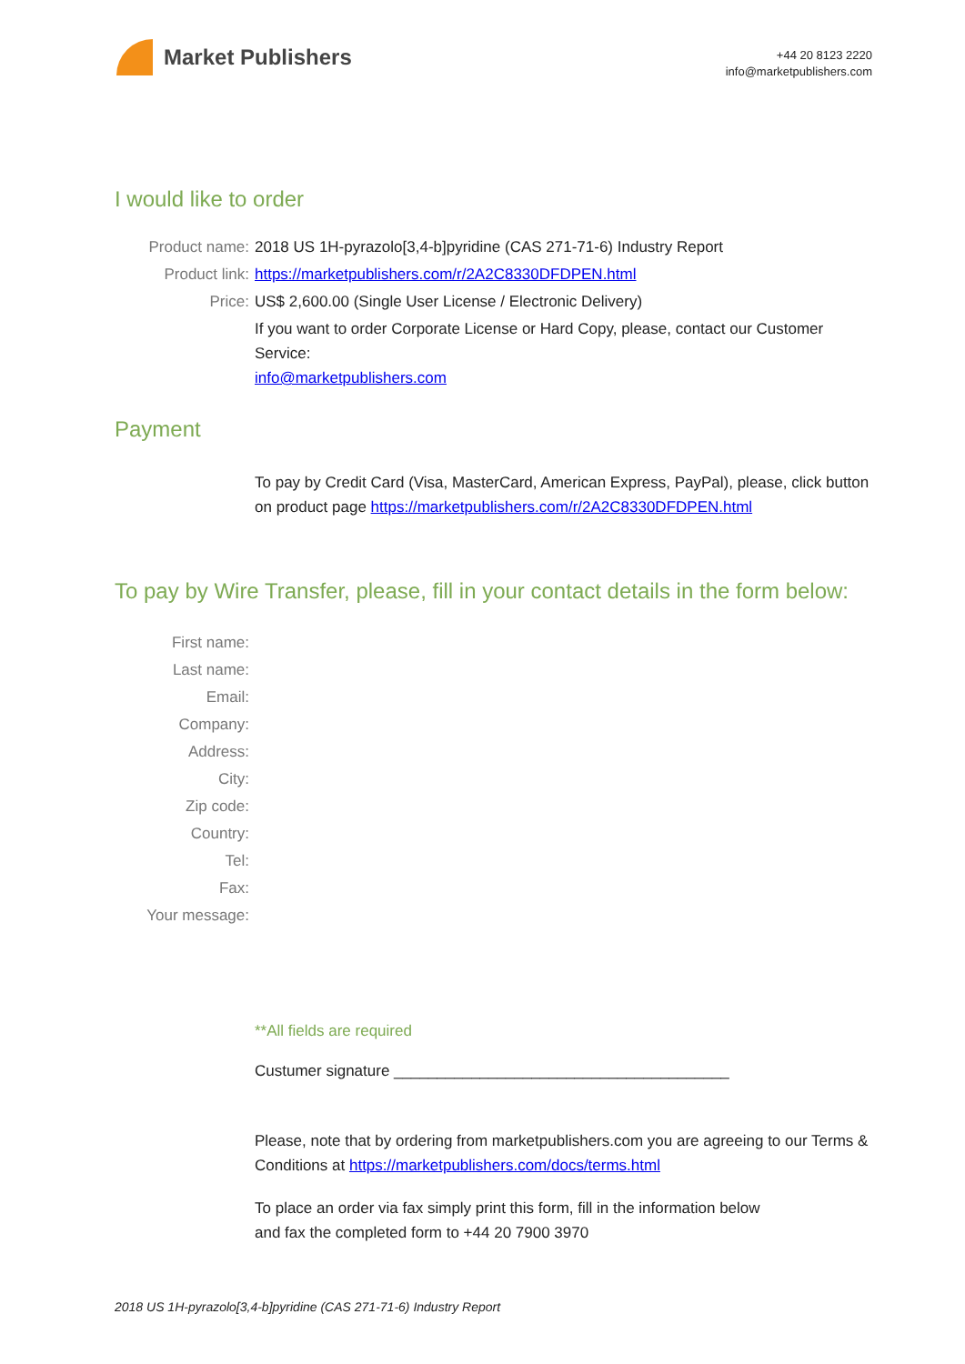Market Publishers
+44 20 8123 2220
info@marketpublishers.com
I would like to order
Product name: 2018 US 1H-pyrazolo[3,4-b]pyridine (CAS 271-71-6) Industry Report
Product link: https://marketpublishers.com/r/2A2C8330DFDPEN.html
Price: US$ 2,600.00 (Single User License / Electronic Delivery)
If you want to order Corporate License or Hard Copy, please, contact our Customer Service:
info@marketpublishers.com
Payment
To pay by Credit Card (Visa, MasterCard, American Express, PayPal), please, click button on product page https://marketpublishers.com/r/2A2C8330DFDPEN.html
To pay by Wire Transfer, please, fill in your contact details in the form below:
First name:
Last name:
Email:
Company:
Address:
City:
Zip code:
Country:
Tel:
Fax:
Your message:
**All fields are required
Custumer signature _______________________________________
Please, note that by ordering from marketpublishers.com you are agreeing to our Terms & Conditions at https://marketpublishers.com/docs/terms.html
To place an order via fax simply print this form, fill in the information below
and fax the completed form to +44 20 7900 3970
2018 US 1H-pyrazolo[3,4-b]pyridine (CAS 271-71-6) Industry Report